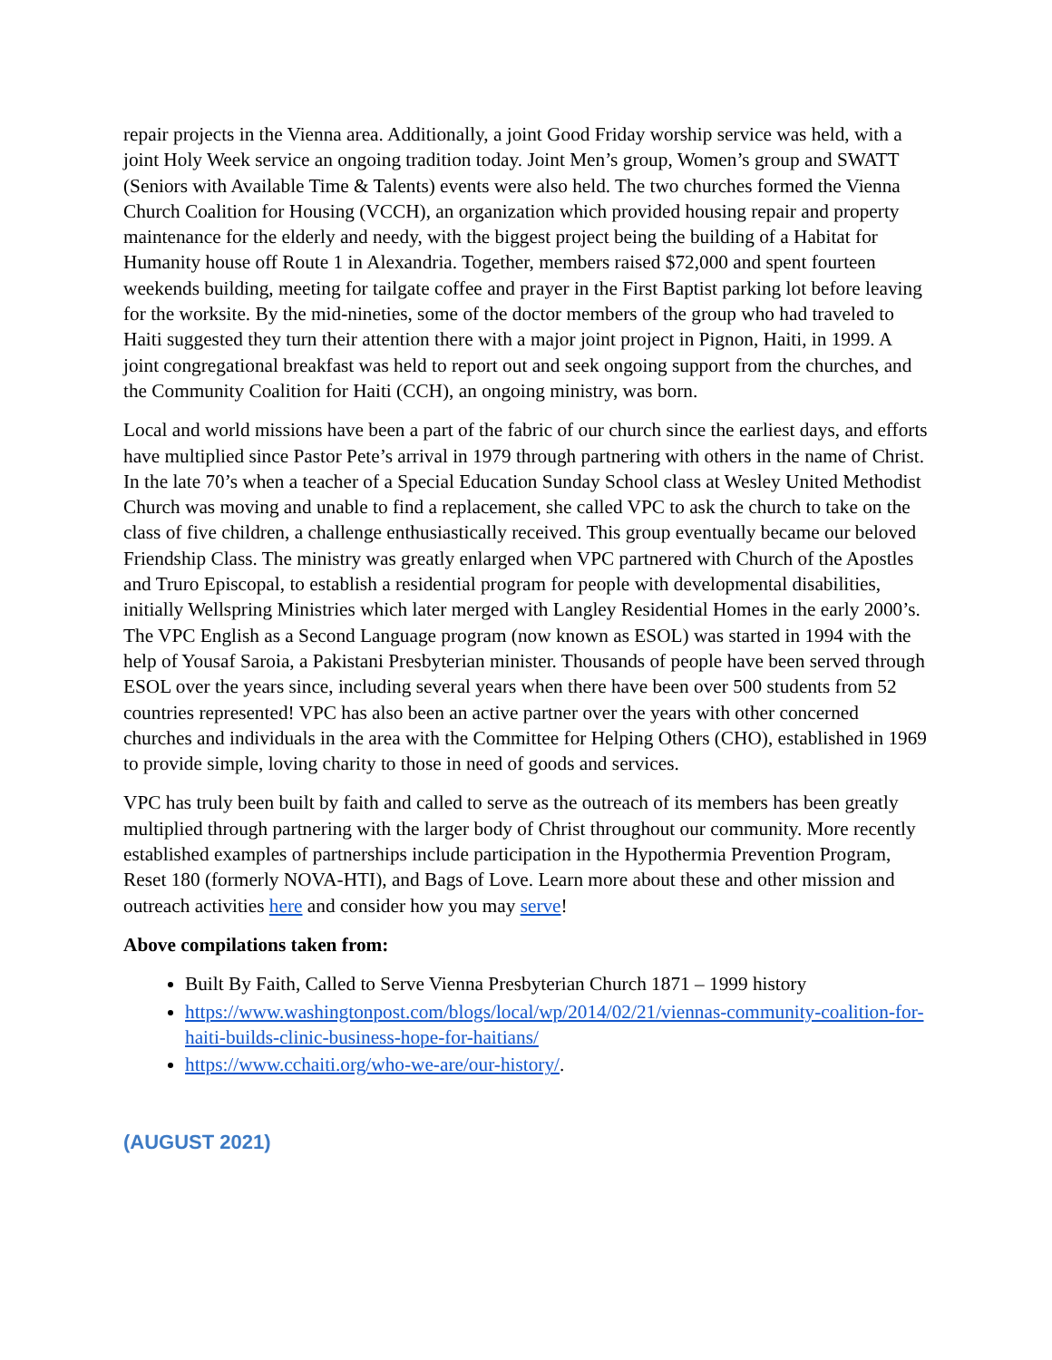repair projects in the Vienna area. Additionally, a joint Good Friday worship service was held, with a joint Holy Week service an ongoing tradition today. Joint Men’s group, Women’s group and SWATT (Seniors with Available Time & Talents) events were also held. The two churches formed the Vienna Church Coalition for Housing (VCCH), an organization which provided housing repair and property maintenance for the elderly and needy, with the biggest project being the building of a Habitat for Humanity house off Route 1 in Alexandria. Together, members raised $72,000 and spent fourteen weekends building, meeting for tailgate coffee and prayer in the First Baptist parking lot before leaving for the worksite. By the mid-nineties, some of the doctor members of the group who had traveled to Haiti suggested they turn their attention there with a major joint project in Pignon, Haiti, in 1999. A joint congregational breakfast was held to report out and seek ongoing support from the churches, and the Community Coalition for Haiti (CCH), an ongoing ministry, was born.
Local and world missions have been a part of the fabric of our church since the earliest days, and efforts have multiplied since Pastor Pete’s arrival in 1979 through partnering with others in the name of Christ. In the late 70’s when a teacher of a Special Education Sunday School class at Wesley United Methodist Church was moving and unable to find a replacement, she called VPC to ask the church to take on the class of five children, a challenge enthusiastically received. This group eventually became our beloved Friendship Class. The ministry was greatly enlarged when VPC partnered with Church of the Apostles and Truro Episcopal, to establish a residential program for people with developmental disabilities, initially Wellspring Ministries which later merged with Langley Residential Homes in the early 2000’s. The VPC English as a Second Language program (now known as ESOL) was started in 1994 with the help of Yousaf Saroia, a Pakistani Presbyterian minister. Thousands of people have been served through ESOL over the years since, including several years when there have been over 500 students from 52 countries represented! VPC has also been an active partner over the years with other concerned churches and individuals in the area with the Committee for Helping Others (CHO), established in 1969 to provide simple, loving charity to those in need of goods and services.
VPC has truly been built by faith and called to serve as the outreach of its members has been greatly multiplied through partnering with the larger body of Christ throughout our community. More recently established examples of partnerships include participation in the Hypothermia Prevention Program, Reset 180 (formerly NOVA-HTI), and Bags of Love. Learn more about these and other mission and outreach activities here and consider how you may serve!
Above compilations taken from:
Built By Faith, Called to Serve Vienna Presbyterian Church 1871 – 1999 history
https://www.washingtonpost.com/blogs/local/wp/2014/02/21/viennas-community-coalition-for-haiti-builds-clinic-business-hope-for-haitians/
https://www.cchaiti.org/who-we-are/our-history/.
(AUGUST 2021)